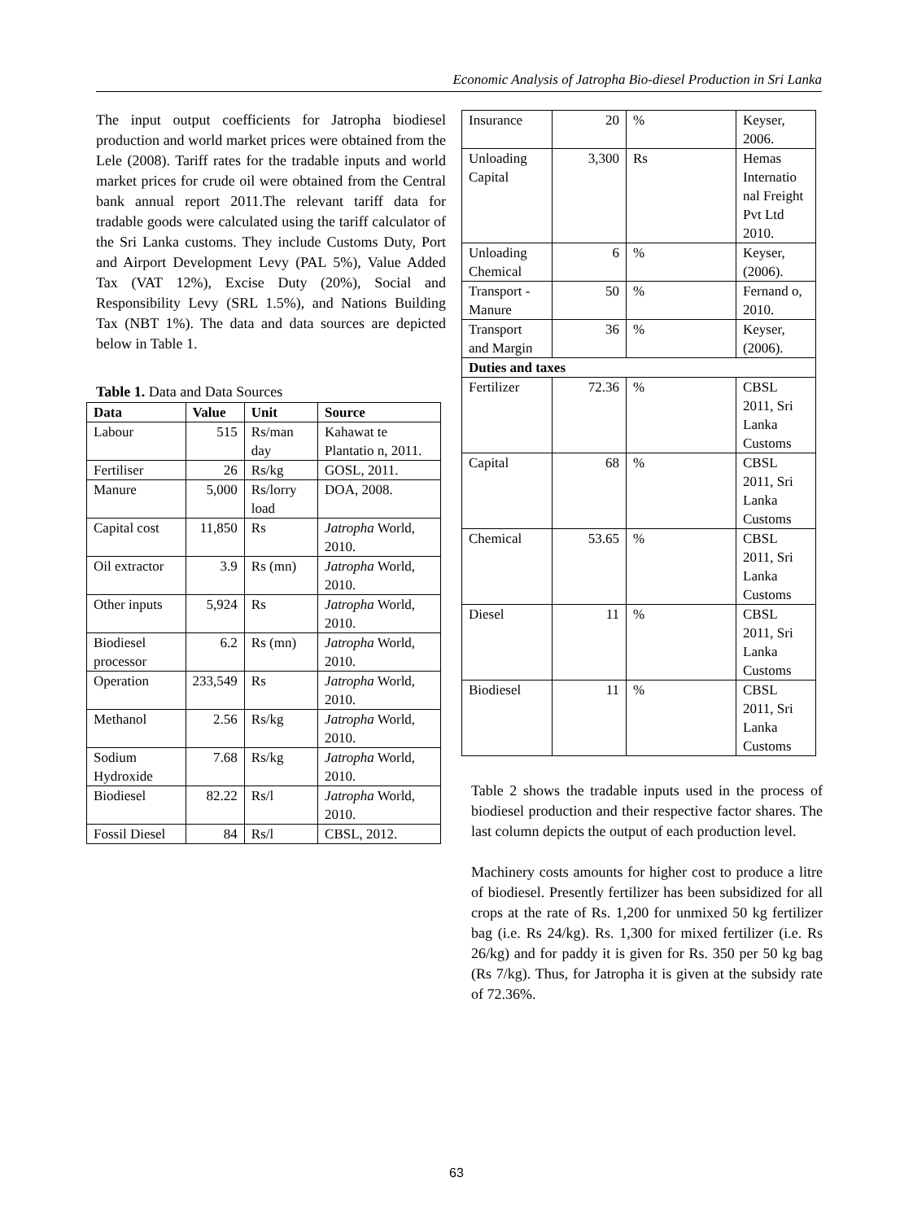Economic Analysis of Jatropha Bio-diesel Production in Sri Lanka
The input output coefficients for Jatropha biodiesel production and world market prices were obtained from the Lele (2008). Tariff rates for the tradable inputs and world market prices for crude oil were obtained from the Central bank annual report 2011.The relevant tariff data for tradable goods were calculated using the tariff calculator of the Sri Lanka customs. They include Customs Duty, Port and Airport Development Levy (PAL 5%), Value Added Tax (VAT 12%), Excise Duty (20%), Social and Responsibility Levy (SRL 1.5%), and Nations Building Tax (NBT 1%). The data and data sources are depicted below in Table 1.
Table 1. Data and Data Sources
| Data | Value | Unit | Source |
| --- | --- | --- | --- |
| Labour | 515 | Rs/man day | Kahawat te Plantatio n, 2011. |
| Fertiliser | 26 | Rs/kg | GOSL, 2011. |
| Manure | 5,000 | Rs/lorry load | DOA, 2008. |
| Capital cost | 11,850 | Rs | Jatropha World, 2010. |
| Oil extractor | 3.9 | Rs (mn) | Jatropha World, 2010. |
| Other inputs | 5,924 | Rs | Jatropha World, 2010. |
| Biodiesel processor | 6.2 | Rs (mn) | Jatropha World, 2010. |
| Operation | 233,549 | Rs | Jatropha World, 2010. |
| Methanol | 2.56 | Rs/kg | Jatropha World, 2010. |
| Sodium Hydroxide | 7.68 | Rs/kg | Jatropha World, 2010. |
| Biodiesel | 82.22 | Rs/l | Jatropha World, 2010. |
| Fossil Diesel | 84 | Rs/l | CBSL, 2012. |
| Insurance | 20 | % | Keyser, 2006. |
| Unloading Capital | 3,300 | Rs | Hemas Internatio nal Freight Pvt Ltd 2010. |
| Unloading Chemical | 6 | % | Keyser, (2006). |
| Transport - Manure | 50 | % | Fernand o, 2010. |
| Transport and Margin | 36 | % | Keyser, (2006). |
| Duties and taxes | | | |
| Fertilizer | 72.36 | % | CBSL 2011, Sri Lanka Customs |
| Capital | 68 | % | CBSL 2011, Sri Lanka Customs |
| Chemical | 53.65 | % | CBSL 2011, Sri Lanka Customs |
| Diesel | 11 | % | CBSL 2011, Sri Lanka Customs |
| Biodiesel | 11 | % | CBSL 2011, Sri Lanka Customs |
Table 2 shows the tradable inputs used in the process of biodiesel production and their respective factor shares. The last column depicts the output of each production level.
Machinery costs amounts for higher cost to produce a litre of biodiesel. Presently fertilizer has been subsidized for all crops at the rate of Rs. 1,200 for unmixed 50 kg fertilizer bag (i.e. Rs 24/kg). Rs. 1,300 for mixed fertilizer (i.e. Rs 26/kg) and for paddy it is given for Rs. 350 per 50 kg bag (Rs 7/kg). Thus, for Jatropha it is given at the subsidy rate of 72.36%.
63